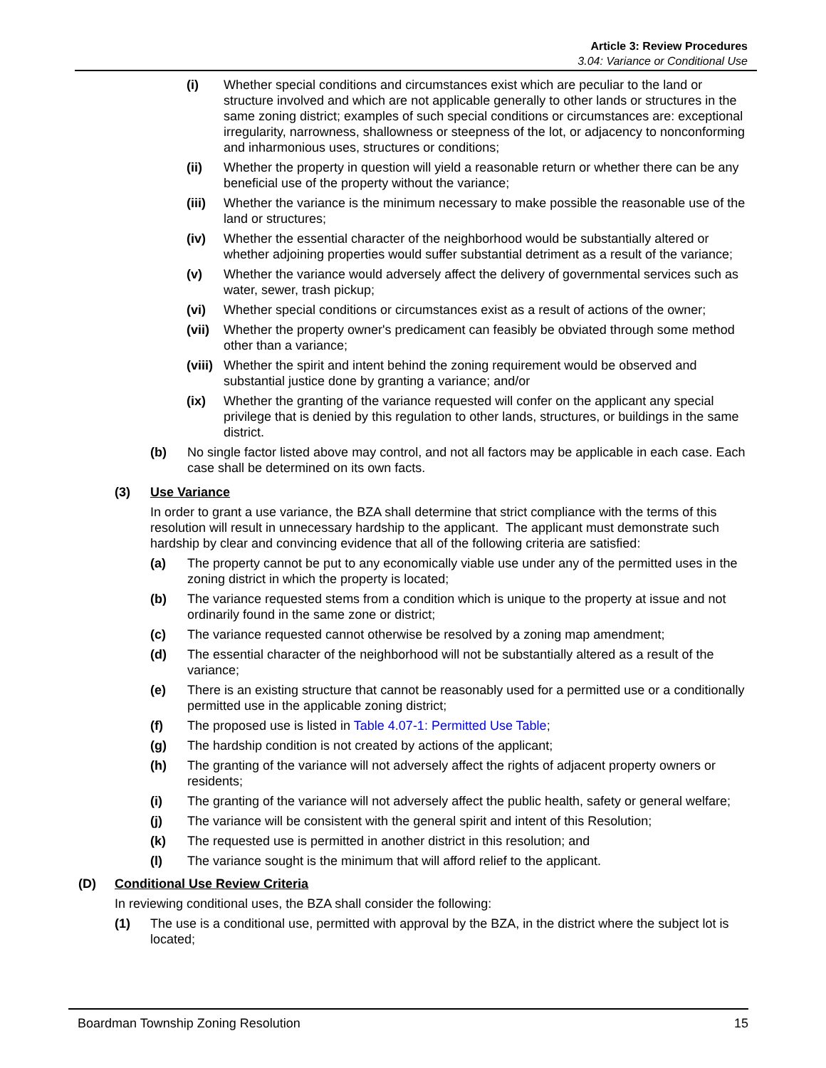Article 3: Review Procedures
3.04: Variance or Conditional Use
(i) Whether special conditions and circumstances exist which are peculiar to the land or structure involved and which are not applicable generally to other lands or structures in the same zoning district; examples of such special conditions or circumstances are: exceptional irregularity, narrowness, shallowness or steepness of the lot, or adjacency to nonconforming and inharmonious uses, structures or conditions;
(ii) Whether the property in question will yield a reasonable return or whether there can be any beneficial use of the property without the variance;
(iii) Whether the variance is the minimum necessary to make possible the reasonable use of the land or structures;
(iv) Whether the essential character of the neighborhood would be substantially altered or whether adjoining properties would suffer substantial detriment as a result of the variance;
(v) Whether the variance would adversely affect the delivery of governmental services such as water, sewer, trash pickup;
(vi) Whether special conditions or circumstances exist as a result of actions of the owner;
(vii) Whether the property owner's predicament can feasibly be obviated through some method other than a variance;
(viii) Whether the spirit and intent behind the zoning requirement would be observed and substantial justice done by granting a variance; and/or
(ix) Whether the granting of the variance requested will confer on the applicant any special privilege that is denied by this regulation to other lands, structures, or buildings in the same district.
(b) No single factor listed above may control, and not all factors may be applicable in each case. Each case shall be determined on its own facts.
(3) Use Variance
In order to grant a use variance, the BZA shall determine that strict compliance with the terms of this resolution will result in unnecessary hardship to the applicant. The applicant must demonstrate such hardship by clear and convincing evidence that all of the following criteria are satisfied:
(a) The property cannot be put to any economically viable use under any of the permitted uses in the zoning district in which the property is located;
(b) The variance requested stems from a condition which is unique to the property at issue and not ordinarily found in the same zone or district;
(c) The variance requested cannot otherwise be resolved by a zoning map amendment;
(d) The essential character of the neighborhood will not be substantially altered as a result of the variance;
(e) There is an existing structure that cannot be reasonably used for a permitted use or a conditionally permitted use in the applicable zoning district;
(f) The proposed use is listed in Table 4.07-1: Permitted Use Table;
(g) The hardship condition is not created by actions of the applicant;
(h) The granting of the variance will not adversely affect the rights of adjacent property owners or residents;
(i) The granting of the variance will not adversely affect the public health, safety or general welfare;
(j) The variance will be consistent with the general spirit and intent of this Resolution;
(k) The requested use is permitted in another district in this resolution; and
(l) The variance sought is the minimum that will afford relief to the applicant.
(D) Conditional Use Review Criteria
In reviewing conditional uses, the BZA shall consider the following:
(1) The use is a conditional use, permitted with approval by the BZA, in the district where the subject lot is located;
Boardman Township Zoning Resolution 15